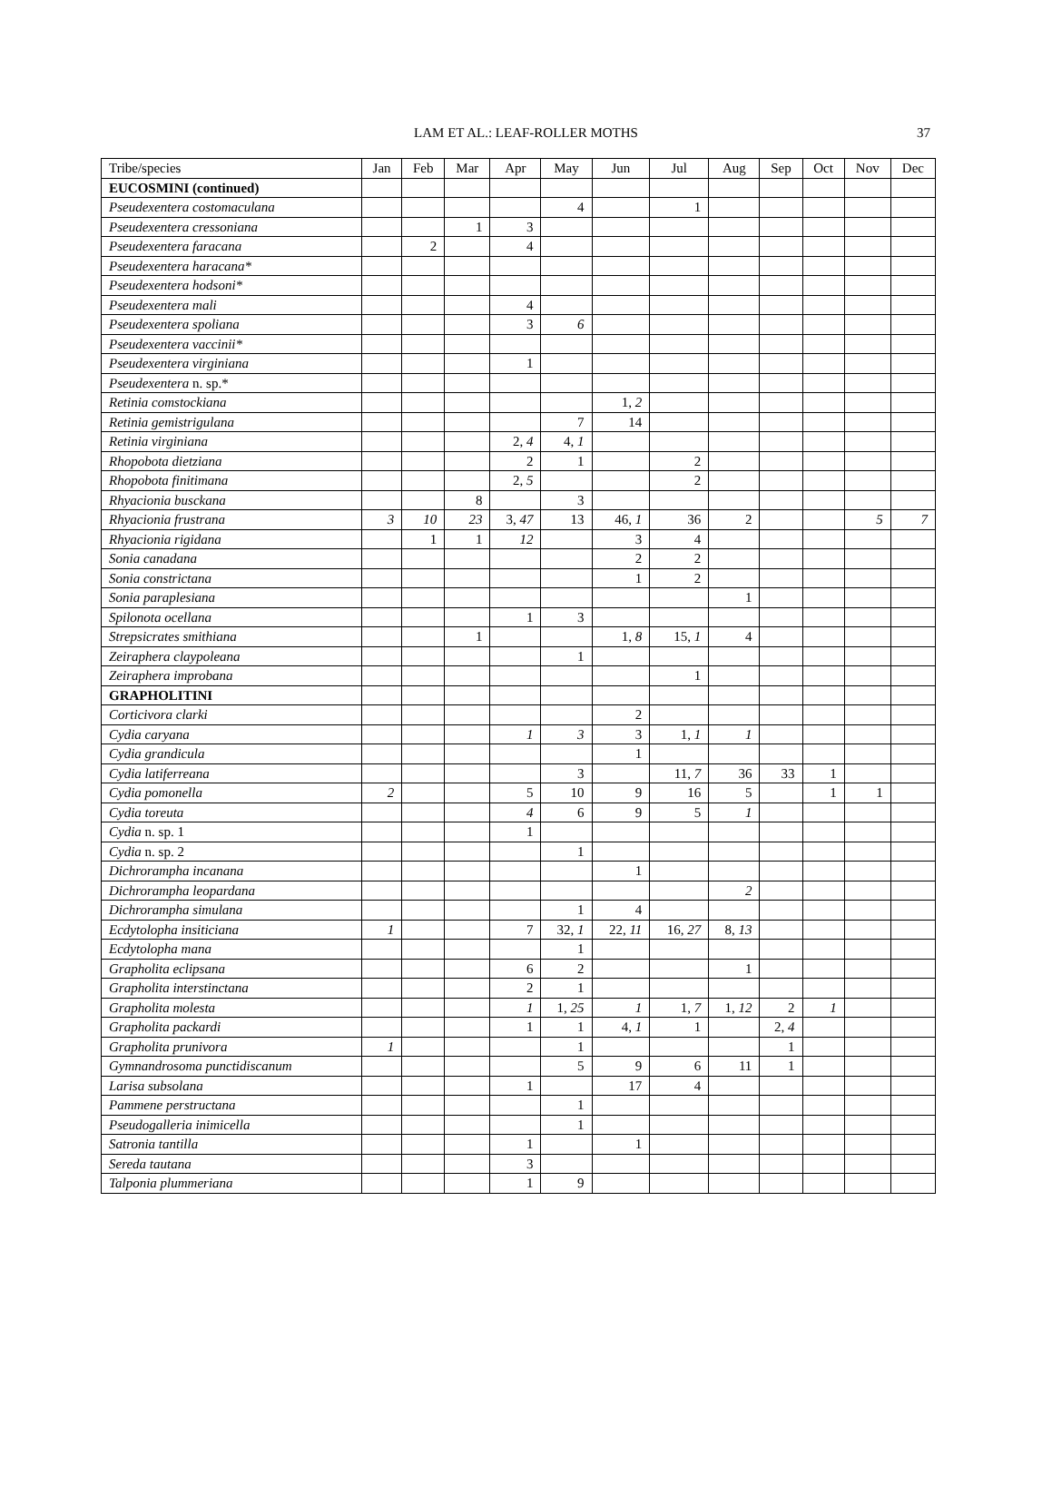LAM ET AL.: LEAF-ROLLER MOTHS
37
| Tribe/species | Jan | Feb | Mar | Apr | May | Jun | Jul | Aug | Sep | Oct | Nov | Dec |
| EUCOSMINI (continued) | | | | | | | | | | | | |
| Pseudexentera costomaculana | | | | | 4 | | 1 | | | | | |
| Pseudexentera cressoniana | | | 1 | 3 | | | | | | | | |
| Pseudexentera faracana | | 2 | | 4 | | | | | | | | |
| Pseudexentera haracana* | | | | | | | | | | | | |
| Pseudexentera hodsoni* | | | | | | | | | | | | |
| Pseudexentera mali | | | | 4 | | | | | | | | |
| Pseudexentera spoliana | | | | 3 | 6 | | | | | | | |
| Pseudexentera vaccinii* | | | | | | | | | | | | |
| Pseudexentera virginiana | | | | 1 | | | | | | | | |
| Pseudexentera n. sp.* | | | | | | | | | | | | |
| Retinia comstockiana | | | | | | 1, 2 | | | | | | |
| Retinia gemistrigulana | | | | | 7 | 14 | | | | | | |
| Retinia virginiana | | | | 2, 4 | 4, 1 | | | | | | | |
| Rhopobota dietziana | | | | 2 | 1 | | 2 | | | | | |
| Rhopobota finitimana | | | | 2, 5 | | | 2 | | | | | |
| Rhyacionia busckana | | | 8 | | 3 | | | | | | | |
| Rhyacionia frustrana | 3 | 10 | 23 | 3, 47 | 13 | 46, 1 | 36 | 2 | | | 5 | 7 |
| Rhyacionia rigidana | | 1 | 1 | 12 | | 3 | 4 | | | | | |
| Sonia canadana | | | | | | 2 | 2 | | | | | |
| Sonia constrictana | | | | | | 1 | 2 | | | | | |
| Sonia paraplesiana | | | | | | | | 1 | | | | |
| Spilonota ocellana | | | | 1 | 3 | | | | | | | |
| Strepsicrates smithiana | | | 1 | | | 1, 8 | 15, 1 | 4 | | | | |
| Zeiraphera claypoleana | | | | | 1 | | | | | | | |
| Zeiraphera improbana | | | | | | | 1 | | | | | |
| GRAPHOLITINI | | | | | | | | | | | | |
| Corticivora clarki | | | | | | 2 | | | | | | |
| Cydia caryana | | | | 1 | 3 | 3 | 1, 1 | 1 | | | | |
| Cydia grandicula | | | | | | 1 | | | | | | |
| Cydia latiferreana | | | | | 3 | | 11, 7 | 36 | 33 | 1 | | |
| Cydia pomonella | 2 | | | 5 | 10 | 9 | 16 | 5 | | 1 | 1 | |
| Cydia toreuta | | | | 4 | 6 | 9 | 5 | 1 | | | | |
| Cydia n. sp. 1 | | | | 1 | | | | | | | | |
| Cydia n. sp. 2 | | | | | 1 | | | | | | | |
| Dichrorampha incanana | | | | | | 1 | | | | | | |
| Dichrorampha leopardana | | | | | | | | 2 | | | | |
| Dichrorampha simulana | | | | | 1 | 4 | | | | | | |
| Ecdytolopha insiticiana | 1 | | | 7 | 32, 1 | 22, 11 | 16, 27 | 8, 13 | | | | |
| Ecdytolopha mana | | | | | 1 | | | | | | | |
| Grapholita eclipsana | | | | 6 | 2 | | | 1 | | | | |
| Grapholita interstinctana | | | | 2 | 1 | | | | | | | |
| Grapholita molesta | | | | 1 | 1, 25 | 1 | 1, 7 | 1, 12 | 2 | 1 | | |
| Grapholita packardi | | | | 1 | 1 | 4, 1 | 1 | | 2, 4 | | | |
| Grapholita prunivora | 1 | | | | 1 | | | | 1 | | | |
| Gymnandrosoma punctidiscanum | | | | | 5 | 9 | 6 | 11 | 1 | | | |
| Larisa subsolana | | | | 1 | | 17 | 4 | | | | | |
| Pammene perstructana | | | | | 1 | | | | | | | |
| Pseudogalleria inimicella | | | | | 1 | | | | | | | |
| Satronia tantilla | | | | 1 | | 1 | | | | | | |
| Sereda tautana | | | | 3 | | | | | | | | |
| Talponia plummeriana | | | | 1 | 9 | | | | | | | |